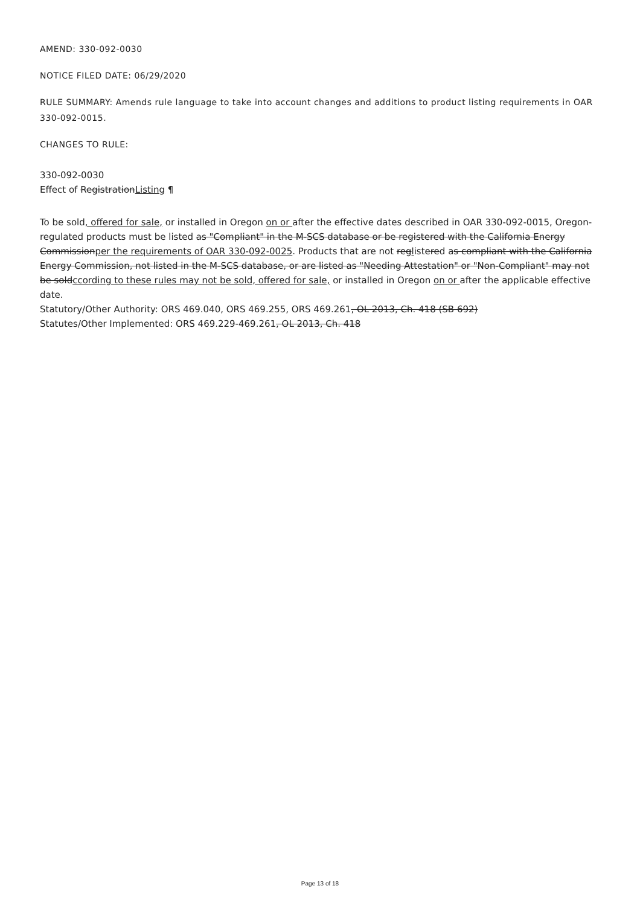AMEND: 330-092-0030
NOTICE FILED DATE: 06/29/2020
RULE SUMMARY: Amends rule language to take into account changes and additions to product listing requirements in OAR 330-092-0015.
CHANGES TO RULE:
330-092-0030
Effect of RegistrationListing ¶
To be sold, offered for sale, or installed in Oregon on or after the effective dates described in OAR 330-092-0015, Oregon-regulated products must be listed as "Compliant" in the M-SCS database or be registered with the California Energy Commissionper the requirements of OAR 330-092-0025. Products that are not reglistered as compliant with the California Energy Commission, not listed in the M-SCS database, or are listed as "Needing Attestation" or "Non-Compliant" may not be soldccording to these rules may not be sold, offered for sale, or installed in Oregon on or after the applicable effective date.
Statutory/Other Authority: ORS 469.040, ORS 469.255, ORS 469.261, OL 2013, Ch. 418 (SB 692)
Statutes/Other Implemented: ORS 469.229-469.261, OL 2013, Ch. 418
Page 13 of 18